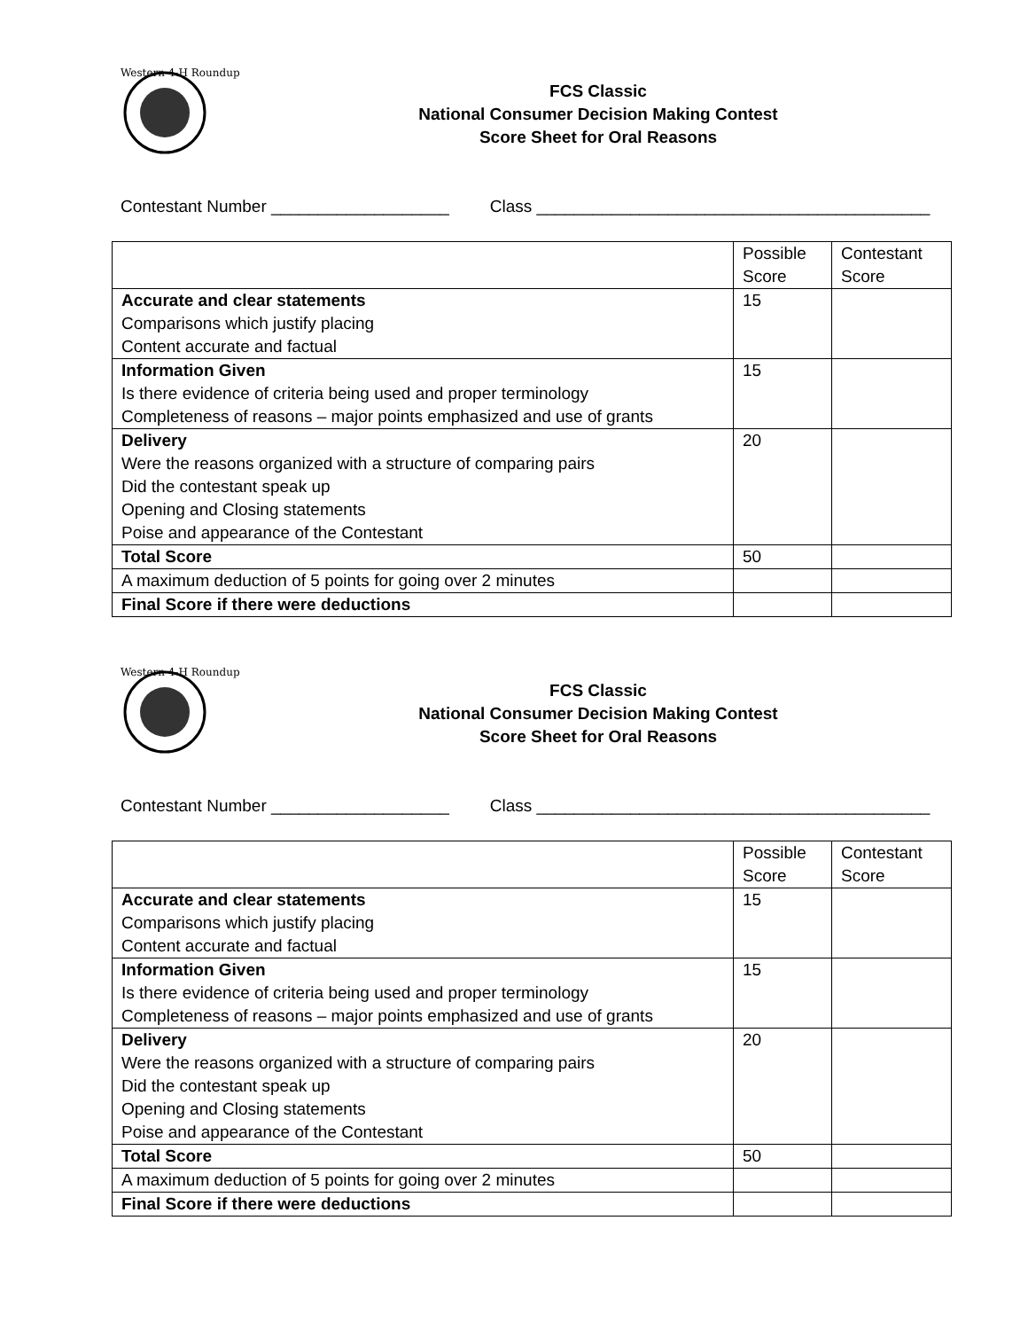Western 4-H Roundup
FCS Classic
National Consumer Decision Making Contest
Score Sheet for Oral Reasons
Contestant Number ___________________ Class __________________________________________
| | Possible Score | Contestant Score |
| Accurate and clear statements Comparisons which justify placing Content accurate and factual | 15 | |
| Information Given Is there evidence of criteria being used and proper terminology Completeness of reasons – major points emphasized and use of grants | 15 | |
| Delivery Were the reasons organized with a structure of comparing pairs Did the contestant speak up Opening and Closing statements Poise and appearance of the Contestant | 20 | |
| Total Score | 50 | |
| A maximum deduction of 5 points for going over 2 minutes | | |
| Final Score if there were deductions | | |
Western 4-H Roundup
FCS Classic
National Consumer Decision Making Contest
Score Sheet for Oral Reasons
Contestant Number ___________________ Class __________________________________________
| | Possible Score | Contestant Score |
| Accurate and clear statements Comparisons which justify placing Content accurate and factual | 15 | |
| Information Given Is there evidence of criteria being used and proper terminology Completeness of reasons – major points emphasized and use of grants | 15 | |
| Delivery Were the reasons organized with a structure of comparing pairs Did the contestant speak up Opening and Closing statements Poise and appearance of the Contestant | 20 | |
| Total Score | 50 | |
| A maximum deduction of 5 points for going over 2 minutes | | |
| Final Score if there were deductions | | |